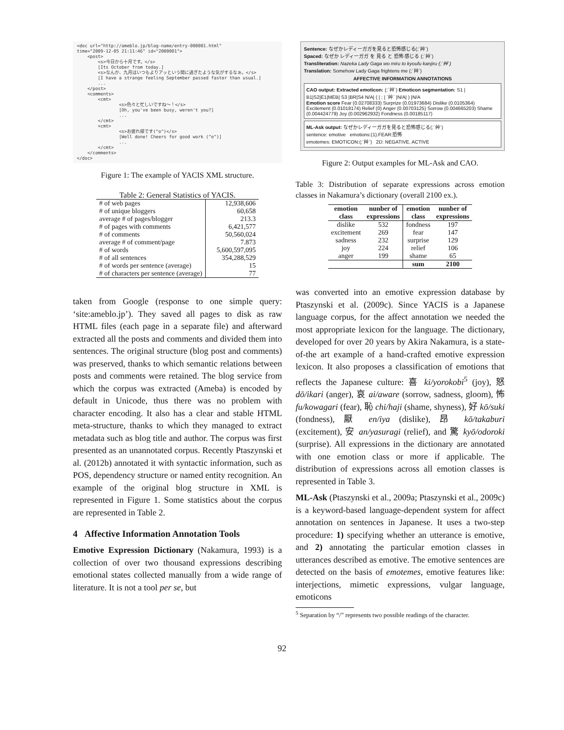<doc url="http://ameblo.jp/blog-name/entry-000001.html" time="2009-12-05 21:11:46" id="2000001"> <post> <s>今日から十月です。</s> [Its October from today.] <s>なんか、九月はいつもよりアッという間に過ぎたような気がするなぁ。</s> [I have a strange feeling September passed faster than usual.] ... </post> <comments> <cmt> <s>色々と忙しいですね～！</s> [Oh, you've been busy, weren't you?] ... </cmt> <cmt> <s>お疲れ様です(^o^)</s> [Well done! Cheers for good work (^o^)] ... </cmt> </comments> </doc>
Figure 1: The example of YACIS XML structure.
Table 2: General Statistics of YACIS.
| # of web pages | 12,938,606 |
| # of unique bloggers | 60,658 |
| average # of pages/blogger | 213.3 |
| # of pages with comments | 6,421,577 |
| # of comments | 50,560,024 |
| average # of comment/page | 7.873 |
| # of words | 5,600,597,095 |
| # of all sentences | 354,288,529 |
| # of words per sentence (average) | 15 |
| # of characters per sentence (average) | 77 |
taken from Google (response to one simple query: ‘site:ameblo.jp’). They saved all pages to disk as raw HTML files (each page in a separate file) and afterward extracted all the posts and comments and divided them into sentences. The original structure (blog post and comments) was preserved, thanks to which semantic relations between posts and comments were retained. The blog service from which the corpus was extracted (Ameba) is encoded by default in Unicode, thus there was no problem with character encoding. It also has a clear and stable HTML meta-structure, thanks to which they managed to extract metadata such as blog title and author. The corpus was first presented as an unannotated corpus. Recently Ptaszynski et al. (2012b) annotated it with syntactic information, such as POS, dependency structure or named entity recognition. An example of the original blog structure in XML is represented in Figure 1. Some statistics about the corpus are represented in Table 2.
4 Affective Information Annotation Tools
Emotive Expression Dictionary (Nakamura, 1993) is a collection of over two thousand expressions describing emotional states collected manually from a wide range of literature. It is not a tool per se, but
Sentence: なぜかレディーガガを見ると恐怖感じる(;´艸`)
Spaced: なぜか レディーガガ を 見る と 恐怖 感じる (;´艸`)
Transliteration: Nazeka Lady Gaga wo miru to kyoufu kanjiru (;´艸`)
Translation: Somehow Lady Gaga frightens me (;´艸`)
AFFECTIVE INFORMATION ANNOTATIONS
CAO output: Extracted emoticon: (;´艸`) Emoticon segmentation: S1 | B1|S2|E1|MEB| S3 |BR|S4 N/A| ( | ; | ´艸` |N/A| ) |N/A
Emotion score Fear (0.02708333) Surprize (0.01973684) Dislike (0.0105364) Excitement (0.01018174) Relief (0) Anger (0.00703125) Sorrow (0.004665203) Shame (0.004424779) Joy (0.002962932) Fondness (0.00185117)
ML-Ask output: なぜかレディーガガを見ると恐怖感じる(;´艸`)
sentence: emotive emotions:(1).FEAR:恐怖
emotemes: EMOTICON:(;´艸`) 2D: NEGATIVE, ACTIVE
Figure 2: Output examples for ML-Ask and CAO.
Table 3: Distribution of separate expressions across emotion classes in Nakamura’s dictionary (overall 2100 ex.).
| emotion class | nunber of expressions | emotion class | nunber of expressions |
| --- | --- | --- | --- |
| dislike | 532 | fondness | 197 |
| excitement | 269 | fear | 147 |
| sadness | 232 | surprise | 129 |
| joy | 224 | relief | 106 |
| anger | 199 | shame | 65 |
| | | sum | 2100 |
was converted into an emotive expression database by Ptaszynski et al. (2009c). Since YACIS is a Japanese language corpus, for the affect annotation we needed the most appropriate lexicon for the language. The dictionary, developed for over 20 years by Akira Nakamura, is a state-of-the art example of a hand-crafted emotive expression lexicon. It also proposes a classification of emotions that reflects the Japanese culture: 喜 ki/yorokobi<sup>5</sup> (joy), 怒 dō/ikari (anger), 哀 ai/aware (sorrow, sadness, gloom), 怖 fu/kowagari (fear), 恥 chi/haji (shame, shyness), 好 kō/suki (fondness), 厭 en/iya (dislike), 昂 kō/takaburi (excitement), 安 an/yasuragi (relief), and 驚 kyō/odoroki (surprise). All expressions in the dictionary are annotated with one emotion class or more if applicable. The distribution of expressions across all emotion classes is represented in Table 3.
ML-Ask (Ptaszynski et al., 2009a; Ptaszynski et al., 2009c) is a keyword-based language-dependent system for affect annotation on sentences in Japanese. It uses a two-step procedure: 1) specifying whether an utterance is emotive, and 2) annotating the particular emotion classes in utterances described as emotive. The emotive sentences are detected on the basis of emotemes, emotive features like: interjections, mimetic expressions, vulgar language, emoticons
<sup>5</sup> Separation by “/” represents two possible readings of the character.
92